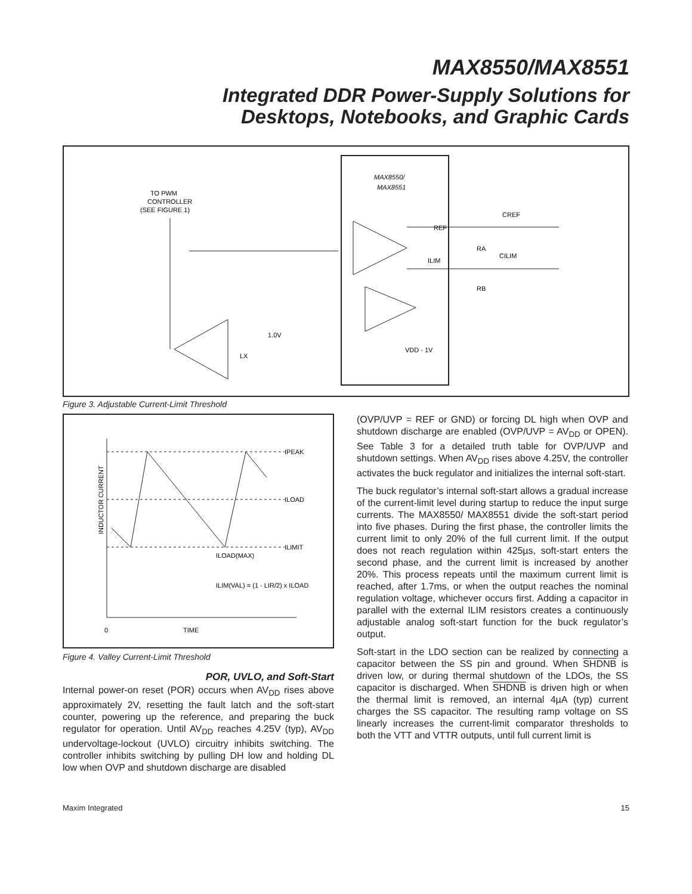MAX8550/MAX8551
Integrated DDR Power-Supply Solutions for
Desktops, Notebooks, and Graphic Cards
MAX8550/
MAX8551
TO PWM
CONTROLLER
(SEE FIGURE 1)
REF
ILIM
CREF
CILIM
RA
RB
1.0V
VDD - 1V
LX
Figure 3. Adjustable Current-Limit Threshold
IPEAK
ILOAD
ILIMIT
ILOAD(MAX)
ILIM(VAL) = (1 - LIR/2) x ILOAD
0
TIME
INDUCTOR CURRENT
Figure 4. Valley Current-Limit Threshold
POR, UVLO, and Soft-Start
Internal power-on reset (POR) occurs when AV<sub>DD</sub> rises above approximately 2V, resetting the fault latch and the soft-start counter, powering up the reference, and preparing the buck regulator for operation. Until AV<sub>DD</sub> reaches 4.25V (typ), AV<sub>DD</sub> undervoltage-lockout (UVLO) circuitry inhibits switching. The controller inhibits switching by pulling DH low and holding DL low when OVP and shutdown discharge are disabled
(OVP/UVP = REF or GND) or forcing DL high when OVP and shutdown discharge are enabled (OVP/UVP = AV<sub>DD</sub> or OPEN). See Table 3 for a detailed truth table for OVP/UVP and shutdown settings. When AV<sub>DD</sub> rises above 4.25V, the controller activates the buck regulator and initializes the internal soft-start.
The buck regulator’s internal soft-start allows a gradual increase of the current-limit level during startup to reduce the input surge currents. The MAX8550/ MAX8551 divide the soft-start period into five phases. During the first phase, the controller limits the current limit to only 20% of the full current limit. If the output does not reach regulation within 425µs, soft-start enters the second phase, and the current limit is increased by another 20%. This process repeats until the maximum current limit is reached, after 1.7ms, or when the output reaches the nominal regulation voltage, whichever occurs first. Adding a capacitor in parallel with the external ILIM resistors creates a continuously adjustable analog soft-start function for the buck regulator’s output.
Soft-start in the LDO section can be realized by connecting a capacitor between the SS pin and ground. When SHDNB is driven low, or during thermal shutdown of the LDOs, the SS capacitor is discharged. When SHDNB is driven high or when the thermal limit is removed, an internal 4µA (typ) current charges the SS capacitor. The resulting ramp voltage on SS linearly increases the current-limit comparator thresholds to both the VTT and VTTR outputs, until full current limit is
Maxim Integrated 15